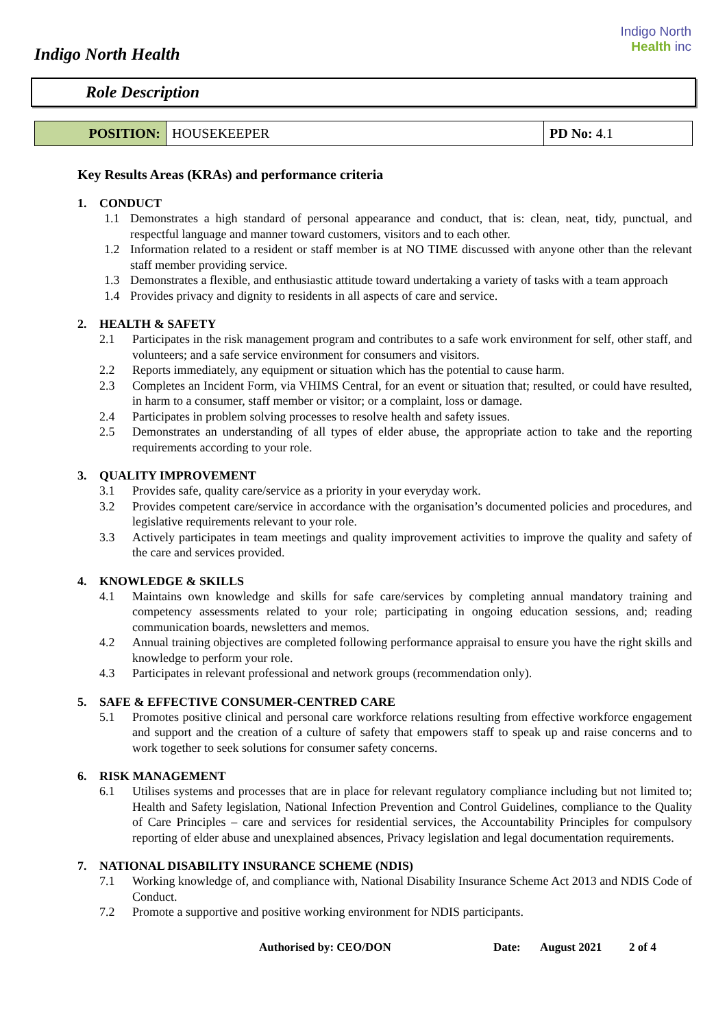Indigo North Health
Indigo North
Health inc
Role Description
| POSITION: | HOUSEKEEPER | PD No: 4.1 |
Key Results Areas (KRAs) and performance criteria
1. CONDUCT
1.1 Demonstrates a high standard of personal appearance and conduct, that is: clean, neat, tidy, punctual, and respectful language and manner toward customers, visitors and to each other.
1.2 Information related to a resident or staff member is at NO TIME discussed with anyone other than the relevant staff member providing service.
1.3 Demonstrates a flexible, and enthusiastic attitude toward undertaking a variety of tasks with a team approach
1.4 Provides privacy and dignity to residents in all aspects of care and service.
2. HEALTH & SAFETY
2.1 Participates in the risk management program and contributes to a safe work environment for self, other staff, and volunteers; and a safe service environment for consumers and visitors.
2.2 Reports immediately, any equipment or situation which has the potential to cause harm.
2.3 Completes an Incident Form, via VHIMS Central, for an event or situation that; resulted, or could have resulted, in harm to a consumer, staff member or visitor; or a complaint, loss or damage.
2.4 Participates in problem solving processes to resolve health and safety issues.
2.5 Demonstrates an understanding of all types of elder abuse, the appropriate action to take and the reporting requirements according to your role.
3. QUALITY IMPROVEMENT
3.1 Provides safe, quality care/service as a priority in your everyday work.
3.2 Provides competent care/service in accordance with the organisation’s documented policies and procedures, and legislative requirements relevant to your role.
3.3 Actively participates in team meetings and quality improvement activities to improve the quality and safety of the care and services provided.
4. KNOWLEDGE & SKILLS
4.1 Maintains own knowledge and skills for safe care/services by completing annual mandatory training and competency assessments related to your role; participating in ongoing education sessions, and; reading communication boards, newsletters and memos.
4.2 Annual training objectives are completed following performance appraisal to ensure you have the right skills and knowledge to perform your role.
4.3 Participates in relevant professional and network groups (recommendation only).
5. SAFE & EFFECTIVE CONSUMER-CENTRED CARE
5.1 Promotes positive clinical and personal care workforce relations resulting from effective workforce engagement and support and the creation of a culture of safety that empowers staff to speak up and raise concerns and to work together to seek solutions for consumer safety concerns.
6. RISK MANAGEMENT
6.1 Utilises systems and processes that are in place for relevant regulatory compliance including but not limited to; Health and Safety legislation, National Infection Prevention and Control Guidelines, compliance to the Quality of Care Principles – care and services for residential services, the Accountability Principles for compulsory reporting of elder abuse and unexplained absences, Privacy legislation and legal documentation requirements.
7. NATIONAL DISABILITY INSURANCE SCHEME (NDIS)
7.1 Working knowledge of, and compliance with, National Disability Insurance Scheme Act 2013 and NDIS Code of Conduct.
7.2 Promote a supportive and positive working environment for NDIS participants.
Authorised by: CEO/DON Date: August 2021 2 of 4